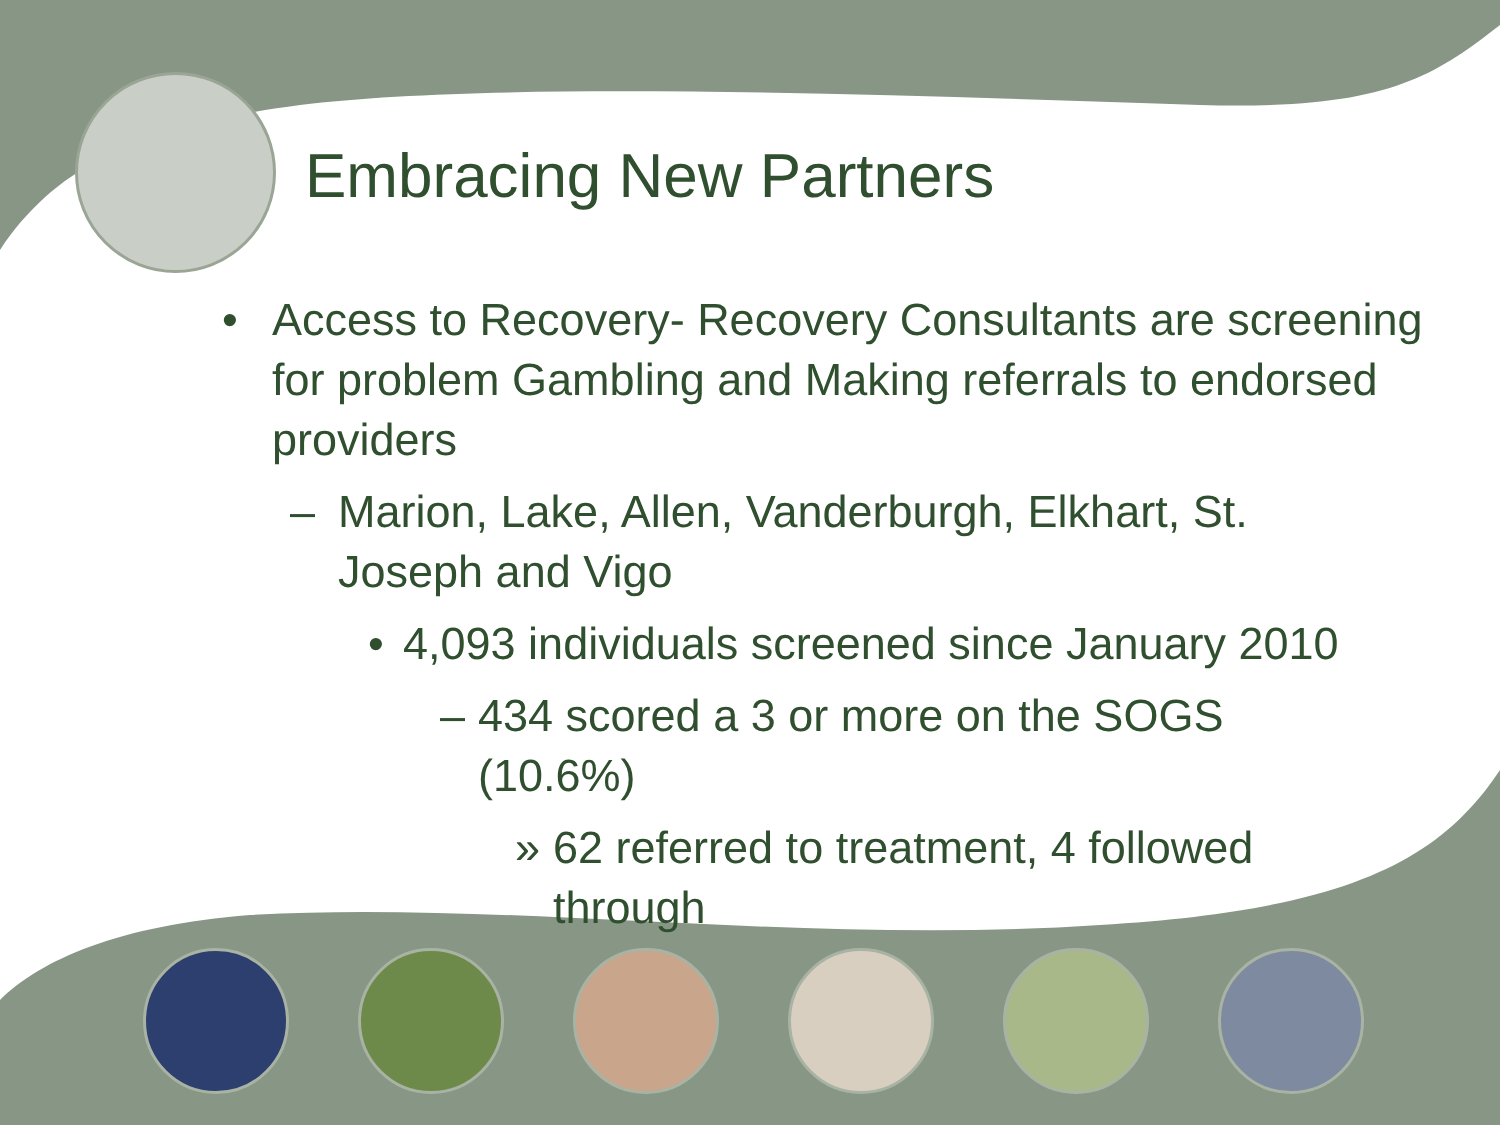Embracing New Partners
• Access to Recovery- Recovery Consultants are screening for problem Gambling and Making referrals to endorsed providers
– Marion, Lake, Allen, Vanderburgh, Elkhart, St. Joseph and Vigo
• 4,093 individuals screened since January 2010
– 434 scored a 3 or more on the SOGS (10.6%)
» 62 referred to treatment, 4 followed through